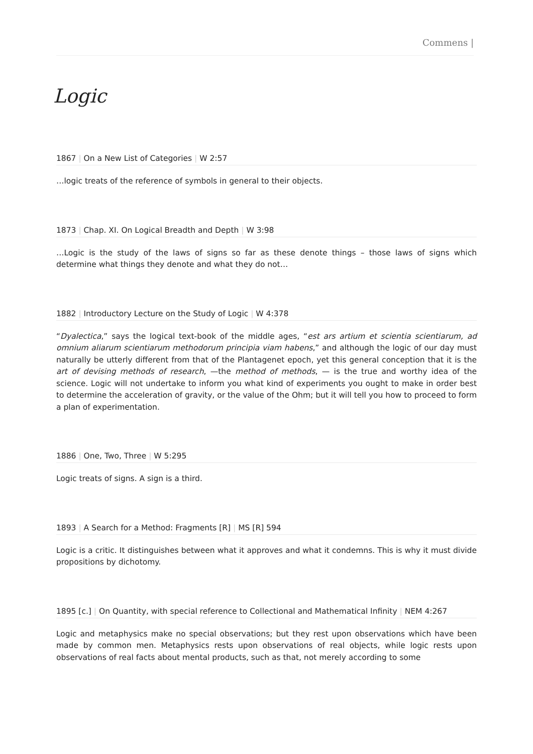Commens |
Logic
1867 | On a New List of Categories | W 2:57
…logic treats of the reference of symbols in general to their objects.
1873 | Chap. XI. On Logical Breadth and Depth | W 3:98
…Logic is the study of the laws of signs so far as these denote things – those laws of signs which determine what things they denote and what they do not…
1882 | Introductory Lecture on the Study of Logic | W 4:378
“Dyalectica,” says the logical text-book of the middle ages, “est ars artium et scientia scientiarum, ad omnium aliarum scientiarum methodorum principia viam habens,” and although the logic of our day must naturally be utterly different from that of the Plantagenet epoch, yet this general conception that it is the art of devising methods of research, —the method of methods, — is the true and worthy idea of the science. Logic will not undertake to inform you what kind of experiments you ought to make in order best to determine the acceleration of gravity, or the value of the Ohm; but it will tell you how to proceed to form a plan of experimentation.
1886 | One, Two, Three | W 5:295
Logic treats of signs. A sign is a third.
1893 | A Search for a Method: Fragments [R] | MS [R] 594
Logic is a critic. It distinguishes between what it approves and what it condemns. This is why it must divide propositions by dichotomy.
1895 [c.] | On Quantity, with special reference to Collectional and Mathematical Infinity | NEM 4:267
Logic and metaphysics make no special observations; but they rest upon observations which have been made by common men. Metaphysics rests upon observations of real objects, while logic rests upon observations of real facts about mental products, such as that, not merely according to some